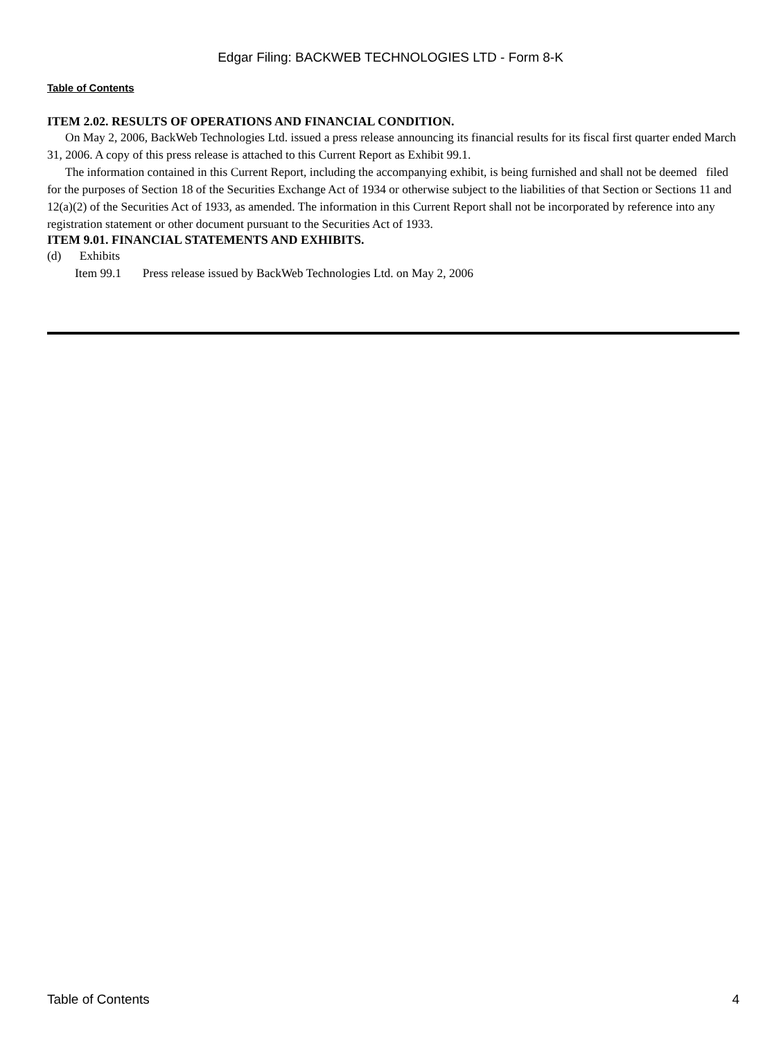Edgar Filing: BACKWEB TECHNOLOGIES LTD - Form 8-K
Table of Contents
ITEM 2.02. RESULTS OF OPERATIONS AND FINANCIAL CONDITION.
On May 2, 2006, BackWeb Technologies Ltd. issued a press release announcing its financial results for its fiscal first quarter ended March 31, 2006. A copy of this press release is attached to this Current Report as Exhibit 99.1.
The information contained in this Current Report, including the accompanying exhibit, is being furnished and shall not be deemed filed for the purposes of Section 18 of the Securities Exchange Act of 1934 or otherwise subject to the liabilities of that Section or Sections 11 and 12(a)(2) of the Securities Act of 1933, as amended. The information in this Current Report shall not be incorporated by reference into any registration statement or other document pursuant to the Securities Act of 1933.
ITEM 9.01. FINANCIAL STATEMENTS AND EXHIBITS.
(d) Exhibits
Item 99.1 Press release issued by BackWeb Technologies Ltd. on May 2, 2006
Table of Contents 4